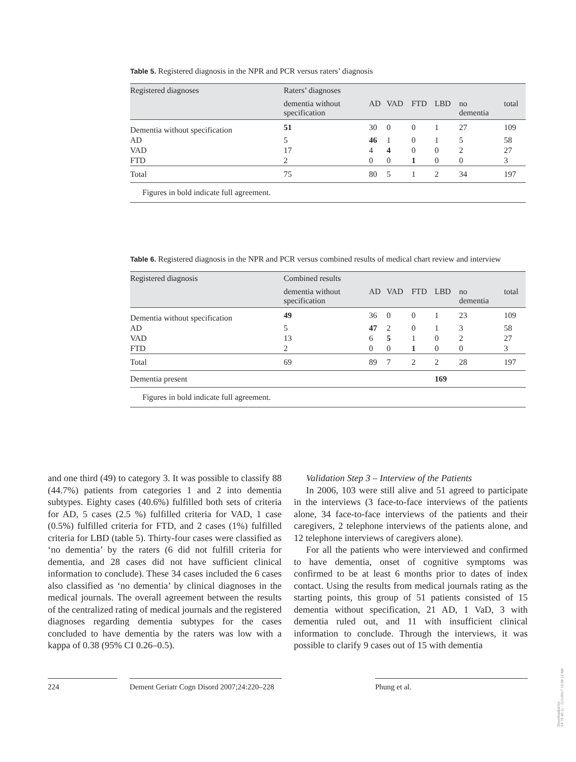Table 5. Registered diagnosis in the NPR and PCR versus raters’ diagnosis
| Registered diagnoses | Raters’ diagnoses | | | | | | |
| --- | --- | --- | --- | --- | --- | --- | --- |
| | dementia without specification | AD | VAD | FTD | LBD | no dementia | total |
| Dementia without specification | 51 | 30 | 0 | 0 | 1 | 27 | 109 |
| AD | 5 | 46 | 1 | 0 | 1 | 5 | 58 |
| VAD | 17 | 4 | 4 | 0 | 0 | 2 | 27 |
| FTD | 2 | 0 | 0 | 1 | 0 | 0 | 3 |
| Total | 75 | 80 | 5 | 1 | 2 | 34 | 197 |
Figures in bold indicate full agreement.
Table 6. Registered diagnosis in the NPR and PCR versus combined results of medical chart review and interview
| Registered diagnosis | Combined results | | | | | | |
| --- | --- | --- | --- | --- | --- | --- | --- |
| | dementia without specification | AD | VAD | FTD | LBD | no dementia | total |
| Dementia without specification | 49 | 36 | 0 | 0 | 1 | 23 | 109 |
| AD | 5 | 47 | 2 | 0 | 1 | 3 | 58 |
| VAD | 13 | 6 | 5 | 1 | 0 | 2 | 27 |
| FTD | 2 | 0 | 0 | 1 | 0 | 0 | 3 |
| Total | 69 | 89 | 7 | 2 | 2 | 28 | 197 |
| Dementia present | | | | | 169 | | |
Figures in bold indicate full agreement.
and one third (49) to category 3. It was possible to classify 88 (44.7%) patients from categories 1 and 2 into dementia subtypes. Eighty cases (40.6%) fulfilled both sets of criteria for AD, 5 cases (2.5 %) fulfilled criteria for VAD, 1 case (0.5%) fulfilled criteria for FTD, and 2 cases (1%) fulfilled criteria for LBD (table 5). Thirty-four cases were classified as ‘no dementia’ by the raters (6 did not fulfill criteria for dementia, and 28 cases did not have sufficient clinical information to conclude). These 34 cases included the 6 cases also classified as ‘no dementia’ by clinical diagnoses in the medical journals. The overall agreement between the results of the centralized rating of medical journals and the registered diagnoses regarding dementia subtypes for the cases concluded to have dementia by the raters was low with a kappa of 0.38 (95% CI 0.26–0.5).
Validation Step 3 – Interview of the Patients
In 2006, 103 were still alive and 51 agreed to participate in the interviews (3 face-to-face interviews of the patients alone, 34 face-to-face interviews of the patients and their caregivers, 2 telephone interviews of the patients alone, and 12 telephone interviews of caregivers alone).
For all the patients who were interviewed and confirmed to have dementia, onset of cognitive symptoms was confirmed to be at least 6 months prior to dates of index contact. Using the results from medical journals rating as the starting points, this group of 51 patients consisted of 15 dementia without specification, 21 AD, 1 VaD, 3 with dementia ruled out, and 11 with insufficient clinical information to conclude. Through the interviews, it was possible to clarify 9 cases out of 15 with dementia
224 Dement Geriatr Cogn Disord 2007;24:220–228
Phung et al.
Downloaded by:
54.70.40.11 - 11/1/2017 12:28:12 AM